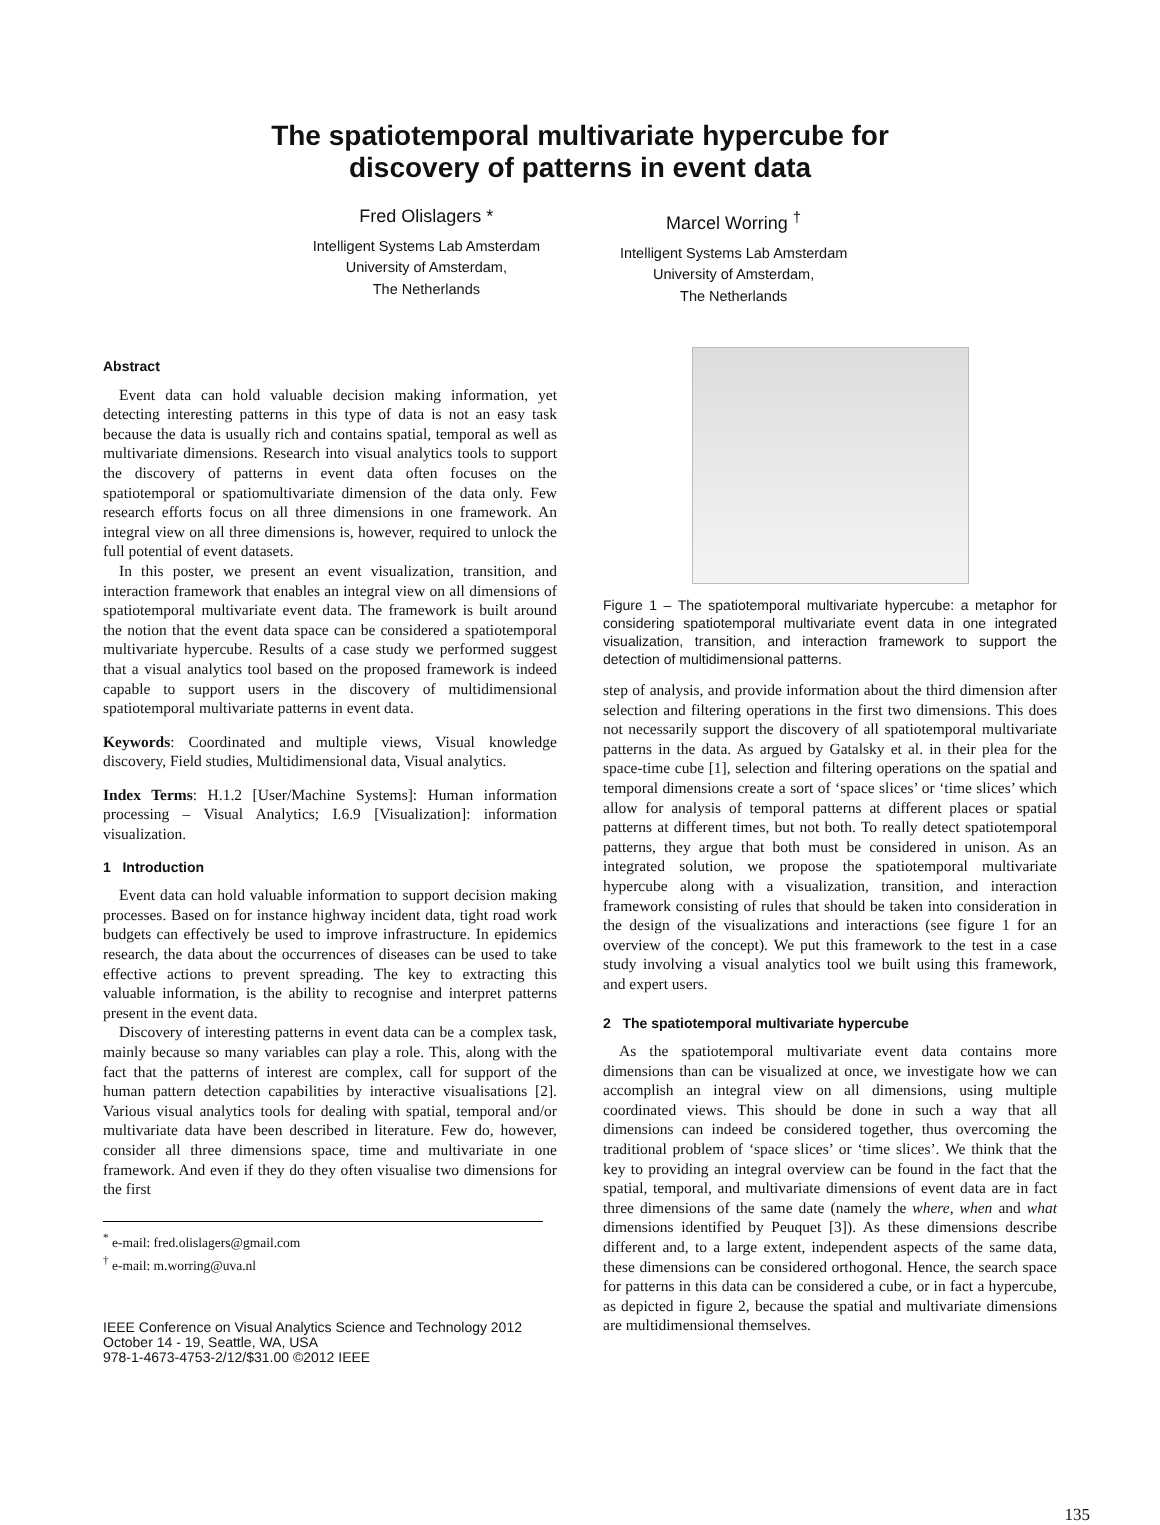The spatiotemporal multivariate hypercube for
discovery of patterns in event data
Fred Olislagers *
Intelligent Systems Lab Amsterdam
University of Amsterdam,
The Netherlands
Marcel Worring <sup>†</sup>
Intelligent Systems Lab Amsterdam
University of Amsterdam,
The Netherlands
Abstract
Event data can hold valuable decision making information, yet detecting interesting patterns in this type of data is not an easy task because the data is usually rich and contains spatial, temporal as well as multivariate dimensions. Research into visual analytics tools to support the discovery of patterns in event data often focuses on the spatiotemporal or spatiomultivariate dimension of the data only. Few research efforts focus on all three dimensions in one framework. An integral view on all three dimensions is, however, required to unlock the full potential of event datasets.
In this poster, we present an event visualization, transition, and interaction framework that enables an integral view on all dimensions of spatiotemporal multivariate event data. The framework is built around the notion that the event data space can be considered a spatiotemporal multivariate hypercube. Results of a case study we performed suggest that a visual analytics tool based on the proposed framework is indeed capable to support users in the discovery of multidimensional spatiotemporal multivariate patterns in event data.
Keywords: Coordinated and multiple views, Visual knowledge discovery, Field studies, Multidimensional data, Visual analytics.
Index Terms: H.1.2 [User/Machine Systems]: Human information processing – Visual Analytics; I.6.9 [Visualization]: information visualization.
1 Introduction
Event data can hold valuable information to support decision making processes. Based on for instance highway incident data, tight road work budgets can effectively be used to improve infrastructure. In epidemics research, the data about the occurrences of diseases can be used to take effective actions to prevent spreading. The key to extracting this valuable information, is the ability to recognise and interpret patterns present in the event data.
Discovery of interesting patterns in event data can be a complex task, mainly because so many variables can play a role. This, along with the fact that the patterns of interest are complex, call for support of the human pattern detection capabilities by interactive visualisations [2]. Various visual analytics tools for dealing with spatial, temporal and/or multivariate data have been described in literature. Few do, however, consider all three dimensions space, time and multivariate in one framework. And even if they do they often visualise two dimensions for the first
<sup>*</sup> e-mail: fred.olislagers@gmail.com
<sup>†</sup> e-mail: m.worring@uva.nl
IEEE Conference on Visual Analytics Science and Technology 2012
October 14 - 19, Seattle, WA, USA
978-1-4673-4753-2/12/$31.00 ©2012 IEEE
Figure 1 – The spatiotemporal multivariate hypercube: a metaphor for considering spatiotemporal multivariate event data in one integrated visualization, transition, and interaction framework to support the detection of multidimensional patterns.
step of analysis, and provide information about the third dimension after selection and filtering operations in the first two dimensions. This does not necessarily support the discovery of all spatiotemporal multivariate patterns in the data. As argued by Gatalsky et al. in their plea for the space-time cube [1], selection and filtering operations on the spatial and temporal dimensions create a sort of ‘space slices’ or ‘time slices’ which allow for analysis of temporal patterns at different places or spatial patterns at different times, but not both. To really detect spatiotemporal patterns, they argue that both must be considered in unison. As an integrated solution, we propose the spatiotemporal multivariate hypercube along with a visualization, transition, and interaction framework consisting of rules that should be taken into consideration in the design of the visualizations and interactions (see figure 1 for an overview of the concept). We put this framework to the test in a case study involving a visual analytics tool we built using this framework, and expert users.
2 The spatiotemporal multivariate hypercube
As the spatiotemporal multivariate event data contains more dimensions than can be visualized at once, we investigate how we can accomplish an integral view on all dimensions, using multiple coordinated views. This should be done in such a way that all dimensions can indeed be considered together, thus overcoming the traditional problem of ‘space slices’ or ‘time slices’. We think that the key to providing an integral overview can be found in the fact that the spatial, temporal, and multivariate dimensions of event data are in fact three dimensions of the same date (namely the where, when and what dimensions identified by Peuquet [3]). As these dimensions describe different and, to a large extent, independent aspects of the same data, these dimensions can be considered orthogonal. Hence, the search space for patterns in this data can be considered a cube, or in fact a hypercube, as depicted in figure 2, because the spatial and multivariate dimensions are multidimensional themselves.
135